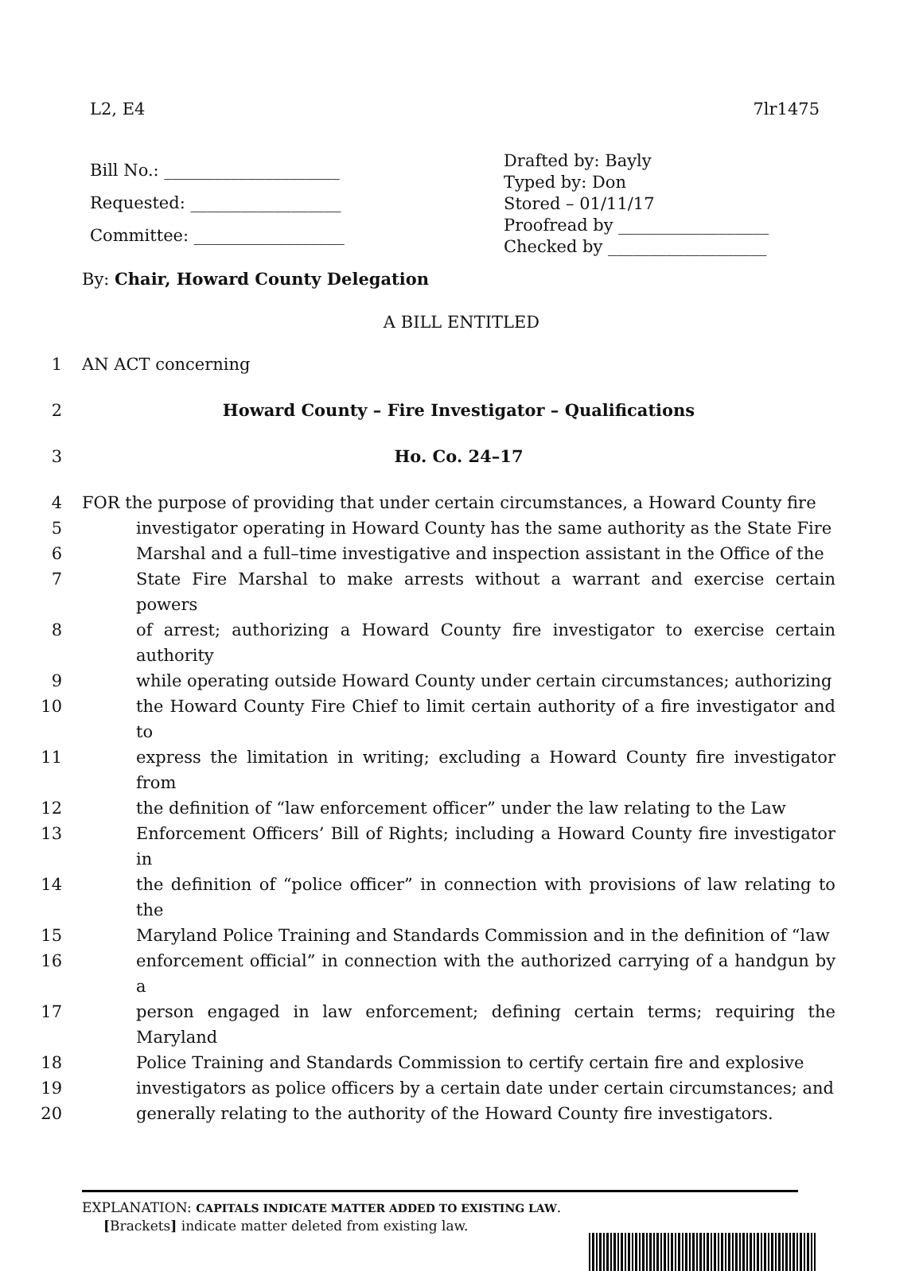L2, E4 7lr1475
Bill No.: _____________________
Requested: __________________
Committee: __________________
Drafted by: Bayly
Typed by: Don
Stored – 01/11/17
Proofread by __________________
Checked by ___________________
By: Chair, Howard County Delegation
A BILL ENTITLED
1 AN ACT concerning
2 Howard County – Fire Investigator – Qualifications
3 Ho. Co. 24–17
4 FOR the purpose of providing that under certain circumstances, a Howard County fire
5 investigator operating in Howard County has the same authority as the State Fire
6 Marshal and a full–time investigative and inspection assistant in the Office of the
7 State Fire Marshal to make arrests without a warrant and exercise certain powers
8 of arrest; authorizing a Howard County fire investigator to exercise certain authority
9 while operating outside Howard County under certain circumstances; authorizing
10 the Howard County Fire Chief to limit certain authority of a fire investigator and to
11 express the limitation in writing; excluding a Howard County fire investigator from
12 the definition of “law enforcement officer” under the law relating to the Law
13 Enforcement Officers’ Bill of Rights; including a Howard County fire investigator in
14 the definition of “police officer” in connection with provisions of law relating to the
15 Maryland Police Training and Standards Commission and in the definition of “law
16 enforcement official” in connection with the authorized carrying of a handgun by a
17 person engaged in law enforcement; defining certain terms; requiring the Maryland
18 Police Training and Standards Commission to certify certain fire and explosive
19 investigators as police officers by a certain date under certain circumstances; and
20 generally relating to the authority of the Howard County fire investigators.
EXPLANATION: CAPITALS INDICATE MATTER ADDED TO EXISTING LAW.
[Brackets] indicate matter deleted from existing law.